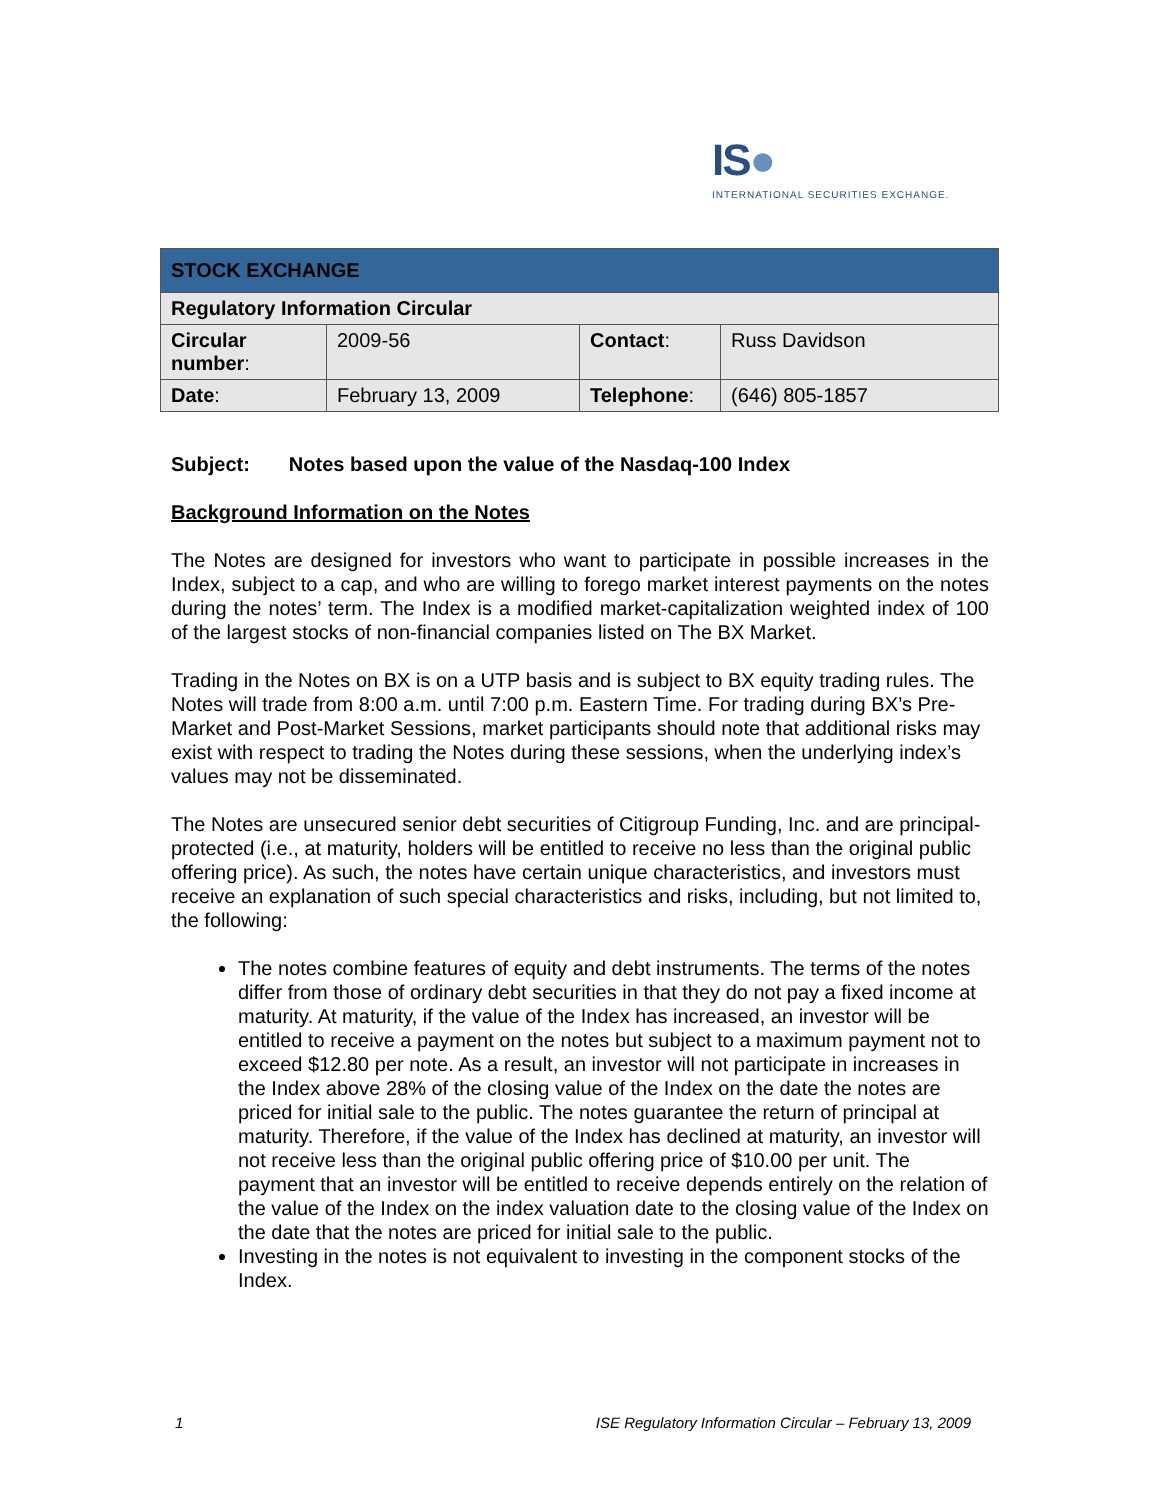IS●
INTERNATIONAL SECURITIES EXCHANGE.
| STOCK EXCHANGE | | | |
| --- | --- | --- | --- |
| Regulatory Information Circular | | | |
| Circular number : | 2009-56 | Contact : | Russ Davidson |
| Date : | February 13, 2009 | Telephone : | (646) 805-1857 |
Subject: Notes based upon the value of the Nasdaq-100 Index
Background Information on the Notes
The Notes are designed for investors who want to participate in possible increases in the Index, subject to a cap, and who are willing to forego market interest payments on the notes during the notes’ term. The Index is a modified market-capitalization weighted index of 100 of the largest stocks of non-financial companies listed on The BX Market.
Trading in the Notes on BX is on a UTP basis and is subject to BX equity trading rules. The Notes will trade from 8:00 a.m. until 7:00 p.m. Eastern Time. For trading during BX’s Pre-Market and Post-Market Sessions, market participants should note that additional risks may exist with respect to trading the Notes during these sessions, when the underlying index’s values may not be disseminated.
The Notes are unsecured senior debt securities of Citigroup Funding, Inc. and are principal-protected (i.e., at maturity, holders will be entitled to receive no less than the original public offering price). As such, the notes have certain unique characteristics, and investors must receive an explanation of such special characteristics and risks, including, but not limited to, the following:
The notes combine features of equity and debt instruments. The terms of the notes differ from those of ordinary debt securities in that they do not pay a fixed income at maturity. At maturity, if the value of the Index has increased, an investor will be entitled to receive a payment on the notes but subject to a maximum payment not to exceed $12.80 per note. As a result, an investor will not participate in increases in the Index above 28% of the closing value of the Index on the date the notes are priced for initial sale to the public. The notes guarantee the return of principal at maturity. Therefore, if the value of the Index has declined at maturity, an investor will not receive less than the original public offering price of $10.00 per unit. The payment that an investor will be entitled to receive depends entirely on the relation of the value of the Index on the index valuation date to the closing value of the Index on the date that the notes are priced for initial sale to the public.
Investing in the notes is not equivalent to investing in the component stocks of the Index.
1 ISE Regulatory Information Circular – February 13, 2009